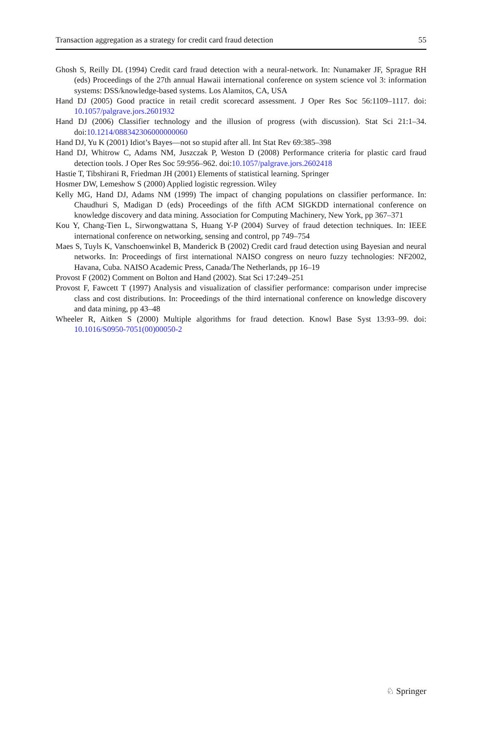Transaction aggregation as a strategy for credit card fraud detection 55
Ghosh S, Reilly DL (1994) Credit card fraud detection with a neural-network. In: Nunamaker JF, Sprague RH (eds) Proceedings of the 27th annual Hawaii international conference on system science vol 3: information systems: DSS/knowledge-based systems. Los Alamitos, CA, USA
Hand DJ (2005) Good practice in retail credit scorecard assessment. J Oper Res Soc 56:1109–1117. doi: 10.1057/palgrave.jors.2601932
Hand DJ (2006) Classifier technology and the illusion of progress (with discussion). Stat Sci 21:1–34. doi:10.1214/088342306000000060
Hand DJ, Yu K (2001) Idiot’s Bayes—not so stupid after all. Int Stat Rev 69:385–398
Hand DJ, Whitrow C, Adams NM, Juszczak P, Weston D (2008) Performance criteria for plastic card fraud detection tools. J Oper Res Soc 59:956–962. doi:10.1057/palgrave.jors.2602418
Hastie T, Tibshirani R, Friedman JH (2001) Elements of statistical learning. Springer
Hosmer DW, Lemeshow S (2000) Applied logistic regression. Wiley
Kelly MG, Hand DJ, Adams NM (1999) The impact of changing populations on classifier performance. In: Chaudhuri S, Madigan D (eds) Proceedings of the fifth ACM SIGKDD international conference on knowledge discovery and data mining. Association for Computing Machinery, New York, pp 367–371
Kou Y, Chang-Tien L, Sirwongwattana S, Huang Y-P (2004) Survey of fraud detection techniques. In: IEEE international conference on networking, sensing and control, pp 749–754
Maes S, Tuyls K, Vanschoenwinkel B, Manderick B (2002) Credit card fraud detection using Bayesian and neural networks. In: Proceedings of first international NAISO congress on neuro fuzzy technologies: NF2002, Havana, Cuba. NAISO Academic Press, Canada/The Netherlands, pp 16–19
Provost F (2002) Comment on Bolton and Hand (2002). Stat Sci 17:249–251
Provost F, Fawcett T (1997) Analysis and visualization of classifier performance: comparison under imprecise class and cost distributions. In: Proceedings of the third international conference on knowledge discovery and data mining, pp 43–48
Wheeler R, Aitken S (2000) Multiple algorithms for fraud detection. Knowl Base Syst 13:93–99. doi: 10.1016/S0950-7051(00)00050-2
♘ Springer